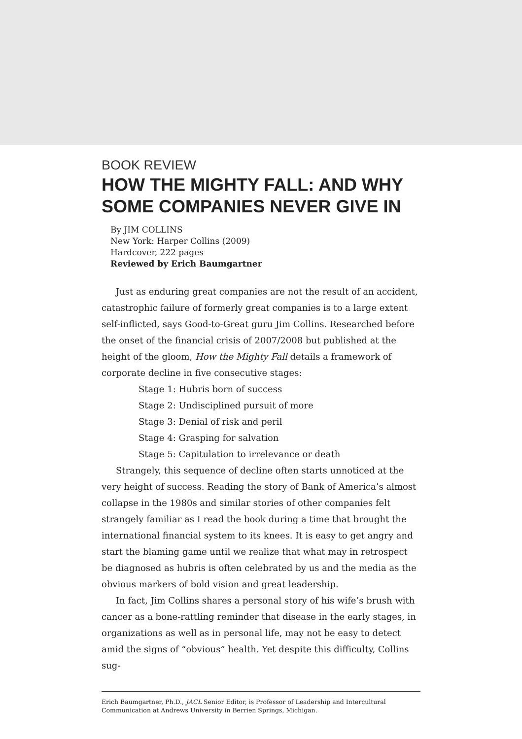BOOK REVIEW
HOW THE MIGHTY FALL: AND WHY SOME COMPANIES NEVER GIVE IN
By JIM COLLINS
New York: Harper Collins (2009)
Hardcover, 222 pages
Reviewed by Erich Baumgartner
Just as enduring great companies are not the result of an accident, catastrophic failure of formerly great companies is to a large extent self-inflicted, says Good-to-Great guru Jim Collins. Researched before the onset of the financial crisis of 2007/2008 but published at the height of the gloom, How the Mighty Fall details a framework of corporate decline in five consecutive stages:
Stage 1: Hubris born of success
Stage 2: Undisciplined pursuit of more
Stage 3: Denial of risk and peril
Stage 4: Grasping for salvation
Stage 5: Capitulation to irrelevance or death
Strangely, this sequence of decline often starts unnoticed at the very height of success. Reading the story of Bank of America’s almost collapse in the 1980s and similar stories of other companies felt strangely familiar as I read the book during a time that brought the international financial system to its knees. It is easy to get angry and start the blaming game until we realize that what may in retrospect be diagnosed as hubris is often celebrated by us and the media as the obvious markers of bold vision and great leadership.
In fact, Jim Collins shares a personal story of his wife’s brush with cancer as a bone-rattling reminder that disease in the early stages, in organizations as well as in personal life, may not be easy to detect amid the signs of “obvious” health. Yet despite this difficulty, Collins sug-
Erich Baumgartner, Ph.D., JACL Senior Editor, is Professor of Leadership and Intercultural Communication at Andrews University in Berrien Springs, Michigan.